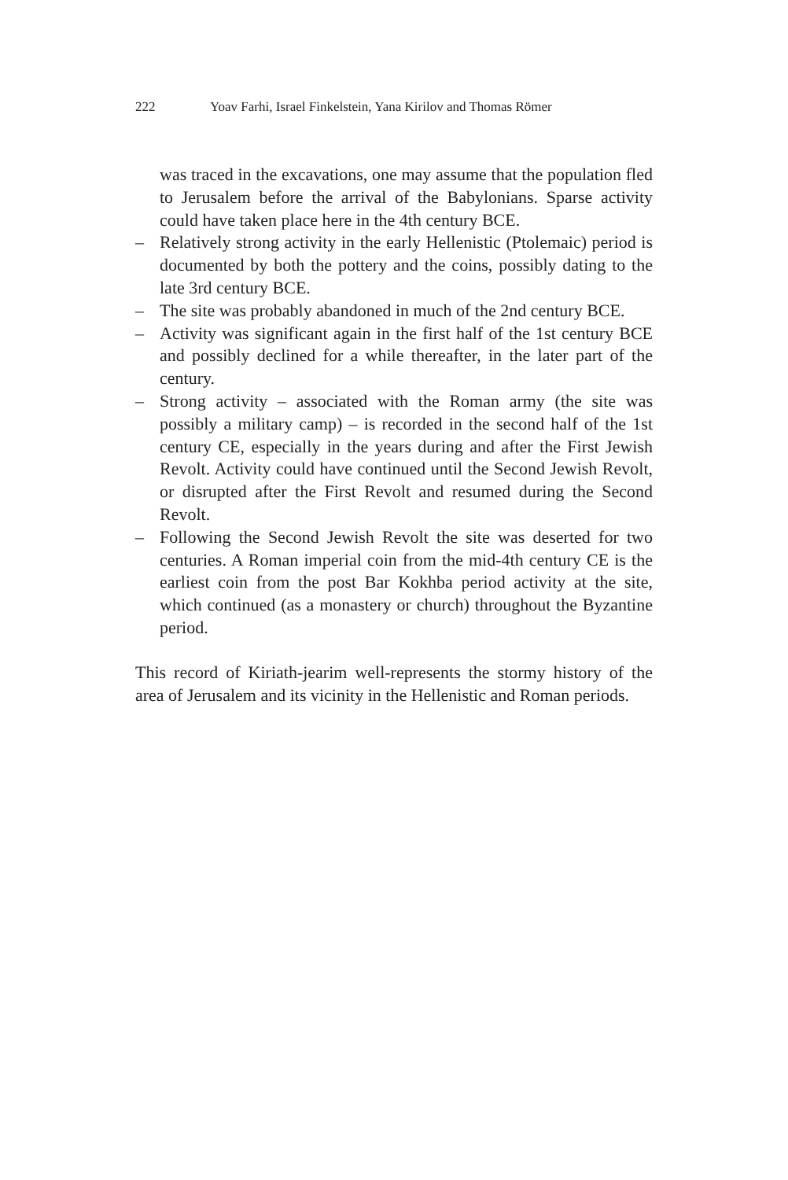222 Yoav Farhi, Israel Finkelstein, Yana Kirilov and Thomas Römer
was traced in the excavations, one may assume that the population fled to Jerusalem before the arrival of the Babylonians. Sparse activity could have taken place here in the 4th century BCE.
– Relatively strong activity in the early Hellenistic (Ptolemaic) period is documented by both the pottery and the coins, possibly dating to the late 3rd century BCE.
– The site was probably abandoned in much of the 2nd century BCE.
– Activity was significant again in the first half of the 1st century BCE and possibly declined for a while thereafter, in the later part of the century.
– Strong activity – associated with the Roman army (the site was possibly a military camp) – is recorded in the second half of the 1st century CE, especially in the years during and after the First Jewish Revolt. Activity could have continued until the Second Jewish Revolt, or disrupted after the First Revolt and resumed during the Second Revolt.
– Following the Second Jewish Revolt the site was deserted for two centuries. A Roman imperial coin from the mid-4th century CE is the earliest coin from the post Bar Kokhba period activity at the site, which continued (as a monastery or church) throughout the Byzantine period.
This record of Kiriath-jearim well-represents the stormy history of the area of Jerusalem and its vicinity in the Hellenistic and Roman periods.